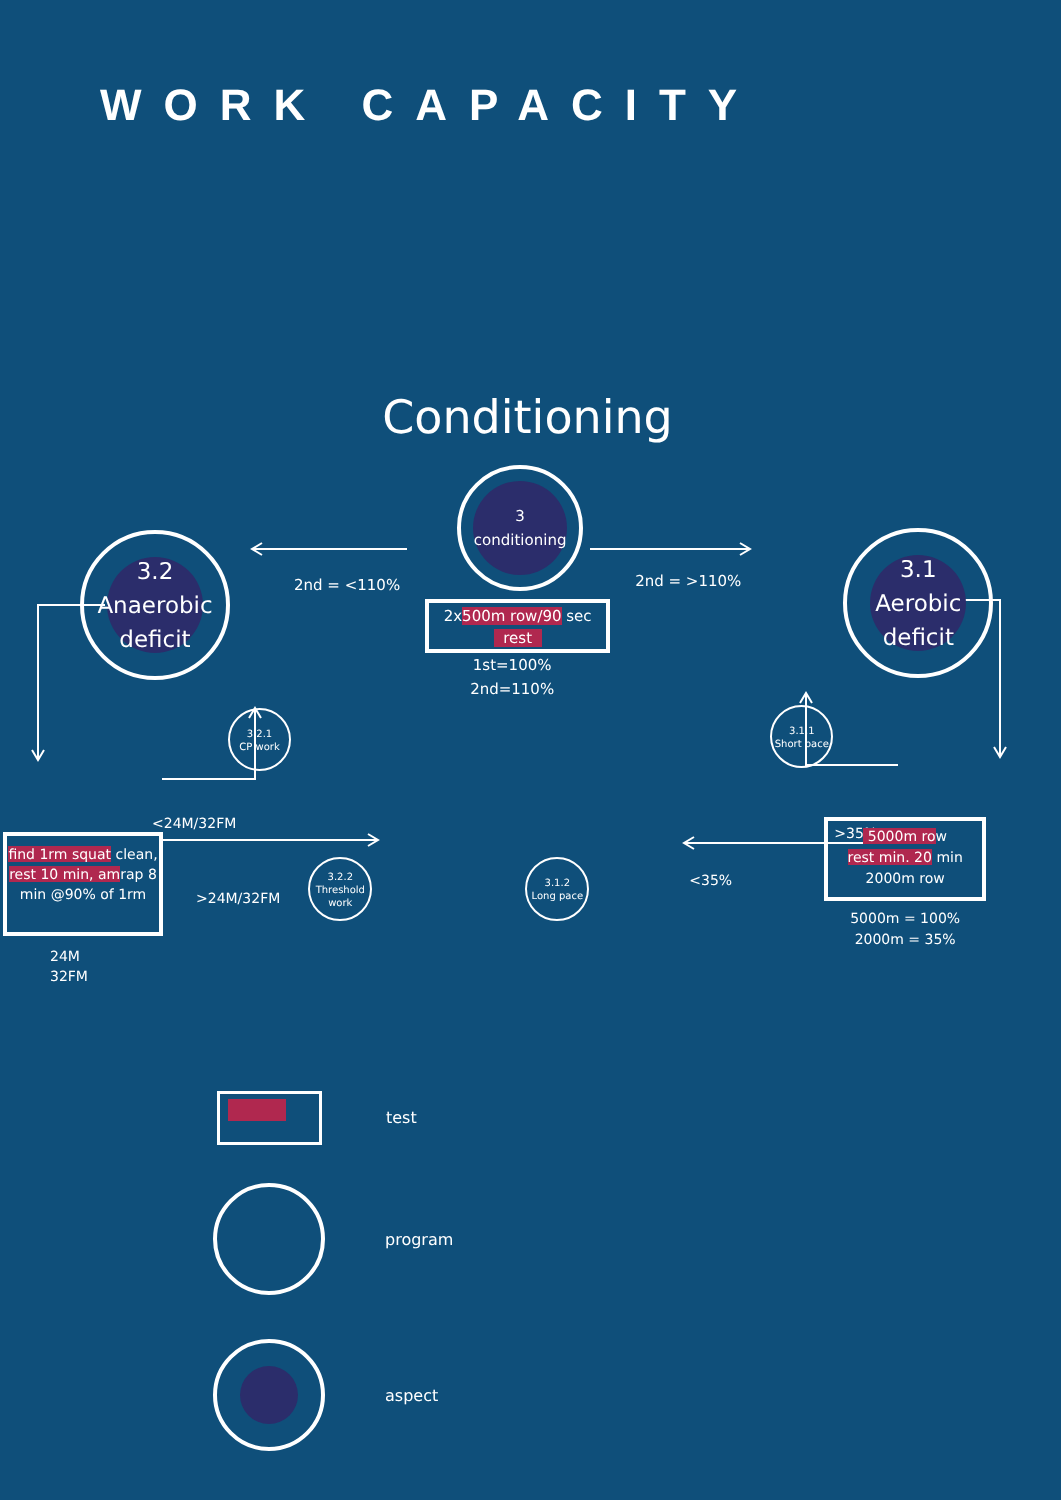WORK CAPACITY
Conditioning
3.2
Anaerobic
deficit
2nd = <110%
3
conditioning
2x500m row/90 sec
rest
1st=100%
2nd=110%
2nd = >110%
3.1
Aerobic
deficit
3.2.1
CP work
<24M/32FM
3.1.1
Short pace
>35%
find 1rm squat clean, rest 10 min, amrap 8 min @90% of 1rm
24M
32FM
>24M/32FM
3.2.2
Threshold
work
3.1.2
Long pace
<35%
5000m row
rest min. 20 min
2000m row
5000m = 100%
2000m = 35%
test
program
aspect